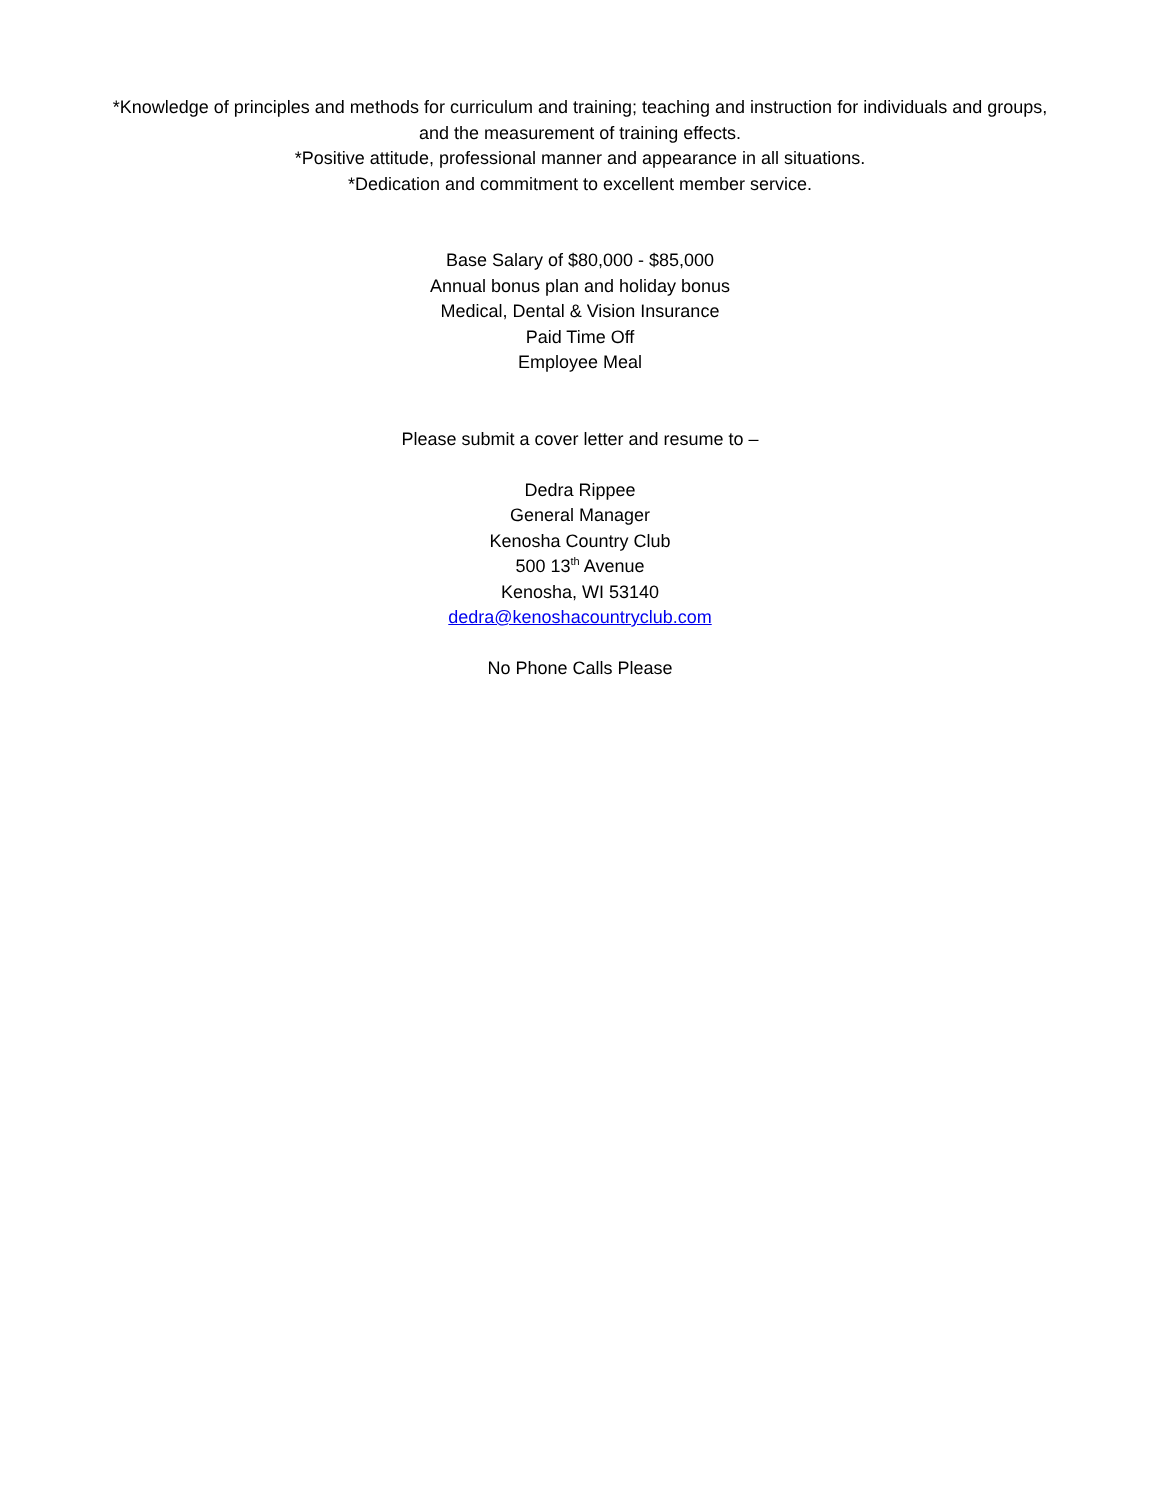*Knowledge of principles and methods for curriculum and training; teaching and instruction for individuals and groups, and the measurement of training effects.
*Positive attitude, professional manner and appearance in all situations.
*Dedication and commitment to excellent member service.
Base Salary of $80,000 - $85,000
Annual bonus plan and holiday bonus
Medical, Dental & Vision Insurance
Paid Time Off
Employee Meal
Please submit a cover letter and resume to –
Dedra Rippee
General Manager
Kenosha Country Club
500 13<sup>th</sup> Avenue
Kenosha, WI 53140
dedra@kenoshacountryclub.com
No Phone Calls Please